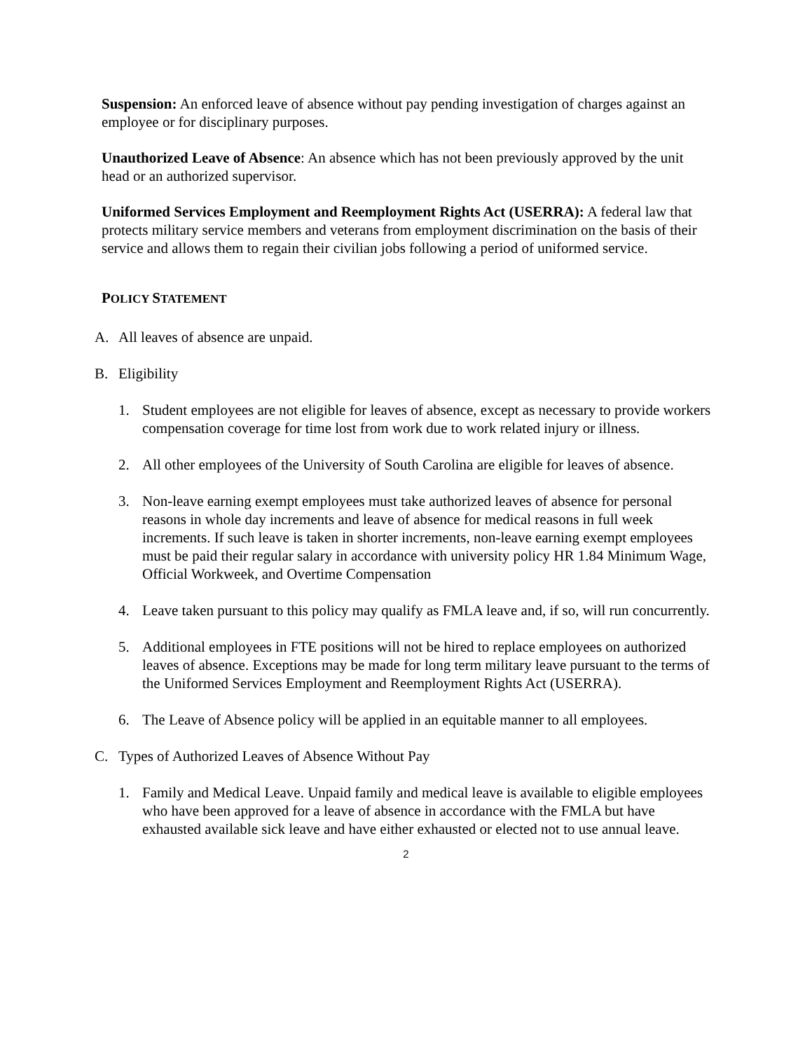Suspension: An enforced leave of absence without pay pending investigation of charges against an employee or for disciplinary purposes.
Unauthorized Leave of Absence: An absence which has not been previously approved by the unit head or an authorized supervisor.
Uniformed Services Employment and Reemployment Rights Act (USERRA): A federal law that protects military service members and veterans from employment discrimination on the basis of their service and allows them to regain their civilian jobs following a period of uniformed service.
POLICY STATEMENT
A. All leaves of absence are unpaid.
B. Eligibility
1. Student employees are not eligible for leaves of absence, except as necessary to provide workers compensation coverage for time lost from work due to work related injury or illness.
2. All other employees of the University of South Carolina are eligible for leaves of absence.
3. Non-leave earning exempt employees must take authorized leaves of absence for personal reasons in whole day increments and leave of absence for medical reasons in full week increments. If such leave is taken in shorter increments, non-leave earning exempt employees must be paid their regular salary in accordance with university policy HR 1.84 Minimum Wage, Official Workweek, and Overtime Compensation
4. Leave taken pursuant to this policy may qualify as FMLA leave and, if so, will run concurrently.
5. Additional employees in FTE positions will not be hired to replace employees on authorized leaves of absence. Exceptions may be made for long term military leave pursuant to the terms of the Uniformed Services Employment and Reemployment Rights Act (USERRA).
6. The Leave of Absence policy will be applied in an equitable manner to all employees.
C. Types of Authorized Leaves of Absence Without Pay
1. Family and Medical Leave. Unpaid family and medical leave is available to eligible employees who have been approved for a leave of absence in accordance with the FMLA but have exhausted available sick leave and have either exhausted or elected not to use annual leave.
2